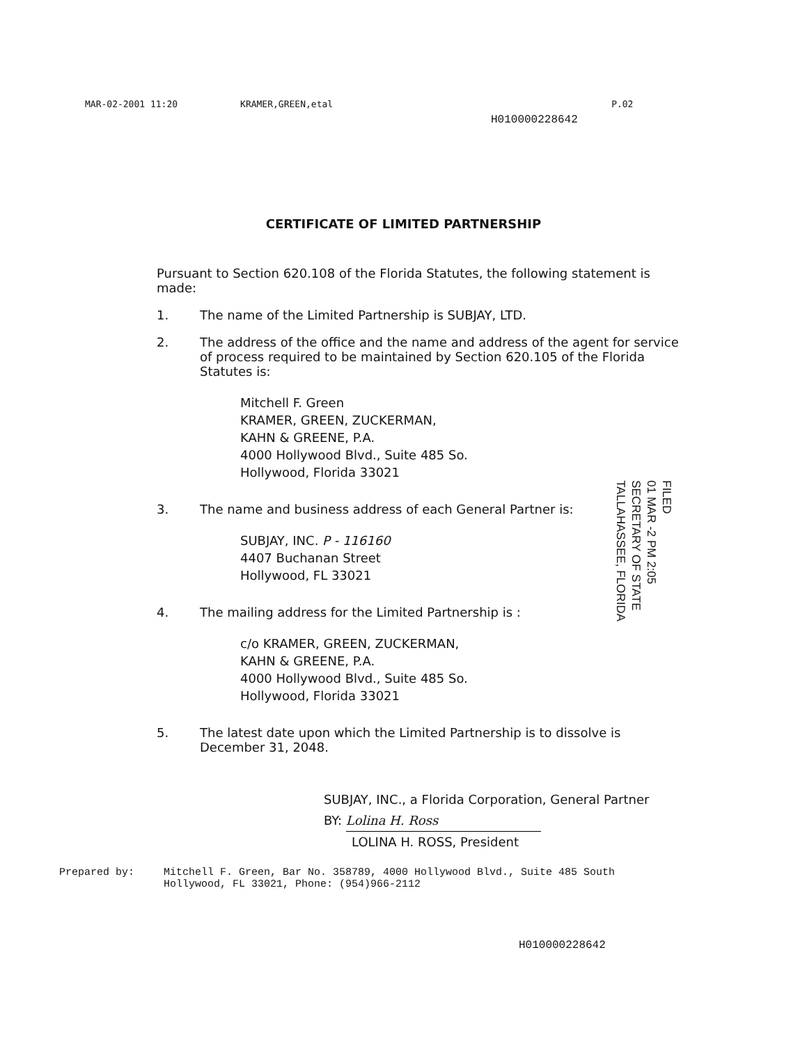MAR-02-2001 11:20 KRAMER,GREEN,etal P.02
H010000228642
CERTIFICATE OF LIMITED PARTNERSHIP
Pursuant to Section 620.108 of the Florida Statutes, the following statement is made:
1. The name of the Limited Partnership is SUBJAY, LTD.
2. The address of the office and the name and address of the agent for service of process required to be maintained by Section 620.105 of the Florida Statutes is:
Mitchell F. Green
KRAMER, GREEN, ZUCKERMAN,
KAHN & GREENE, P.A.
4000 Hollywood Blvd., Suite 485 So.
Hollywood, Florida 33021
3. The name and business address of each General Partner is:
SUBJAY, INC. P - 116160
4407 Buchanan Street
Hollywood, FL 33021
4. The mailing address for the Limited Partnership is :
c/o KRAMER, GREEN, ZUCKERMAN,
KAHN & GREENE, P.A.
4000 Hollywood Blvd., Suite 485 So.
Hollywood, Florida 33021
5. The latest date upon which the Limited Partnership is to dissolve is December 31, 2048.
FILED
01 MAR -2 PM 2:05
SECRETARY OF STATE
TALLAHASSEE, FLORIDA
SUBJAY, INC., a Florida Corporation, General Partner
BY: Lolina H. Ross
LOLINA H. ROSS, President
Prepared by: Mitchell F. Green, Bar No. 358789, 4000 Hollywood Blvd., Suite 485 South
Hollywood, FL 33021, Phone: (954)966-2112
H010000228642